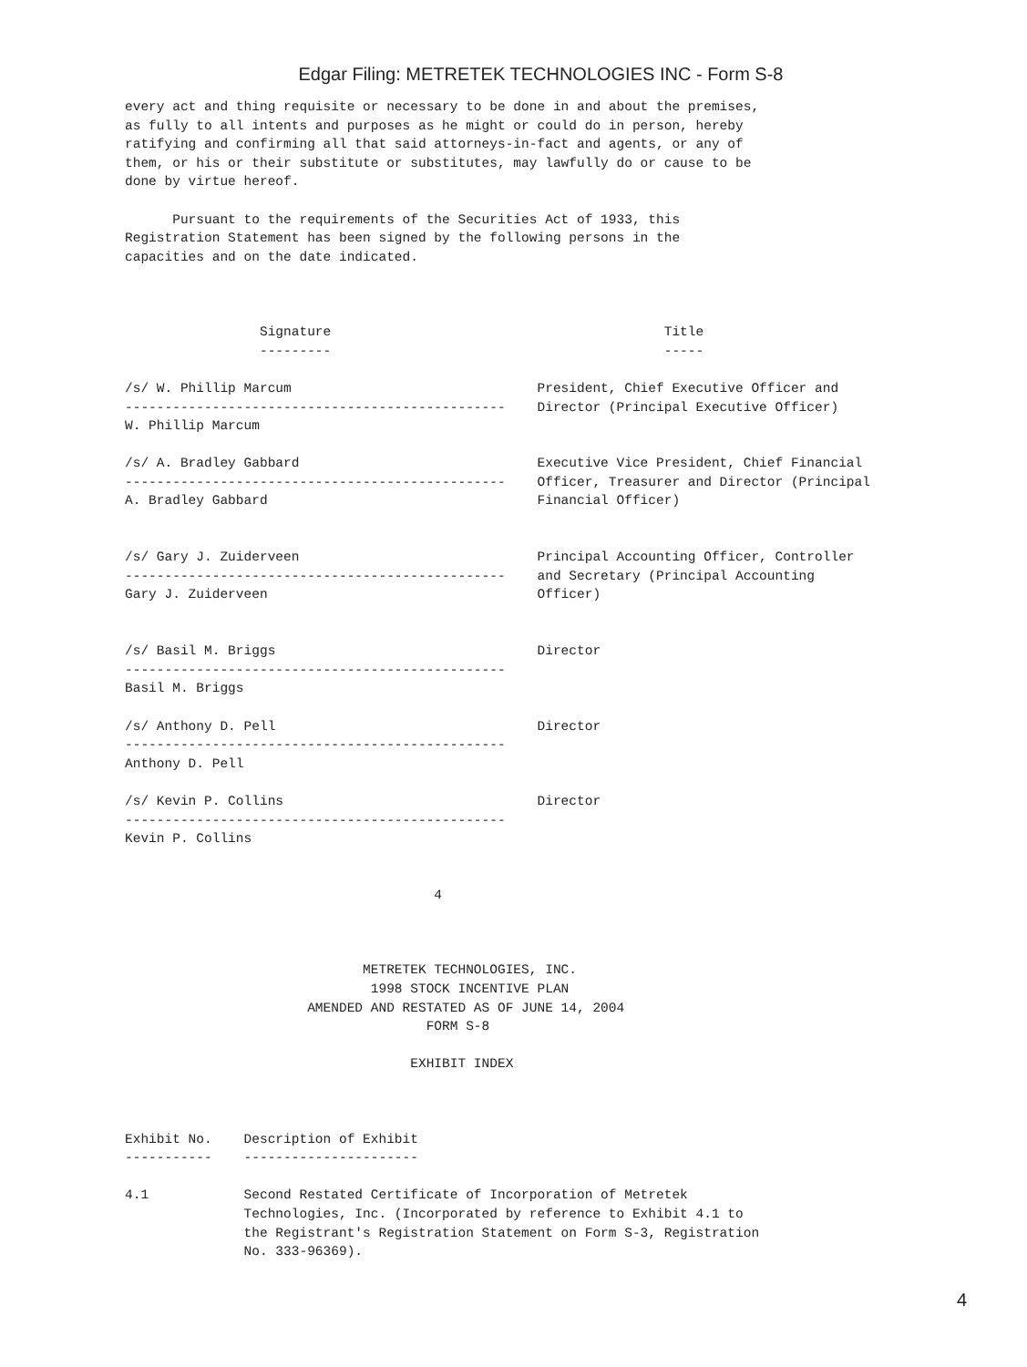Edgar Filing: METRETEK TECHNOLOGIES INC - Form S-8
every act and thing requisite or necessary to be done in and about the premises,
as fully to all intents and purposes as he might or could do in person, hereby
ratifying and confirming all that said attorneys-in-fact and agents, or any of
them, or his or their substitute or substitutes, may lawfully do or cause to be
done by virtue hereof.

      Pursuant to the requirements of the Securities Act of 1933, this
Registration Statement has been signed by the following persons in the
capacities and on the date indicated.



                 Signature                                          Title
                 ---------                                          -----

/s/ W. Phillip Marcum                               President, Chief Executive Officer and
------------------------------------------------    Director (Principal Executive Officer)
W. Phillip Marcum

/s/ A. Bradley Gabbard                              Executive Vice President, Chief Financial
------------------------------------------------    Officer, Treasurer and Director (Principal
A. Bradley Gabbard                                  Financial Officer)


/s/ Gary J. Zuiderveen                              Principal Accounting Officer, Controller
------------------------------------------------    and Secretary (Principal Accounting
Gary J. Zuiderveen                                  Officer)


/s/ Basil M. Briggs                                 Director
------------------------------------------------
Basil M. Briggs

/s/ Anthony D. Pell                                 Director
------------------------------------------------
Anthony D. Pell

/s/ Kevin P. Collins                                Director
------------------------------------------------
Kevin P. Collins


                                       4



                              METRETEK TECHNOLOGIES, INC.
                               1998 STOCK INCENTIVE PLAN
                       AMENDED AND RESTATED AS OF JUNE 14, 2004
                                      FORM S-8

                                    EXHIBIT INDEX



Exhibit No.    Description of Exhibit
-----------    ----------------------

4.1            Second Restated Certificate of Incorporation of Metretek
               Technologies, Inc. (Incorporated by reference to Exhibit 4.1 to
               the Registrant's Registration Statement on Form S-3, Registration
               No. 333-96369).
4